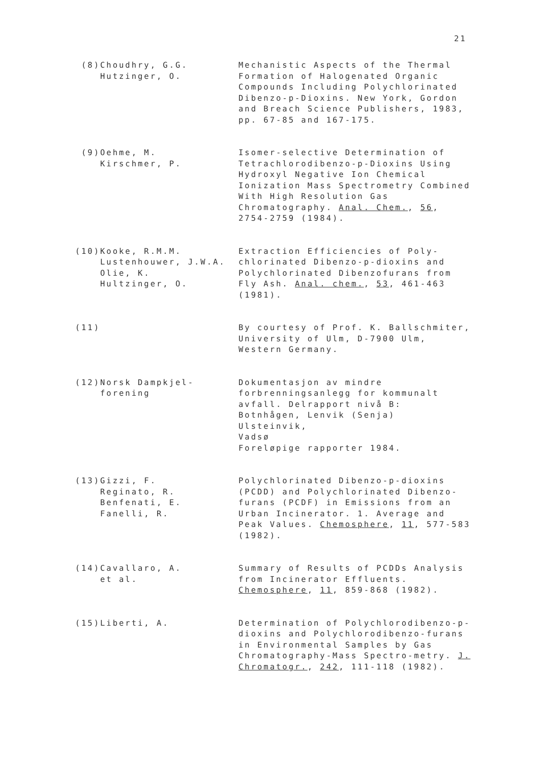21
(8) Choudhry, G.G.
Hutzinger, O.
Mechanistic Aspects of the Thermal Formation of Halogenated Organic Compounds Including Polychlorinated Dibenzo-p-Dioxins. New York, Gordon and Breach Science Publishers, 1983, pp. 67-85 and 167-175.
(9) Oehme, M.
Kirschmer, P.
Isomer-selective Determination of Tetrachlorodibenzo-p-Dioxins Using Hydroxyl Negative Ion Chemical Ionization Mass Spectrometry Combined With High Resolution Gas Chromatography. Anal. Chem., 56, 2754-2759 (1984).
(10) Kooke, R.M.M.
Lustenhouwer, J.W.A.
Olie, K.
Hultzinger, O.
Extraction Efficiencies of Poly-chlorinated Dibenzo-p-dioxins and Polychlorinated Dibenzofurans from Fly Ash. Anal. chem., 53, 461-463 (1981).
(11) By courtesy of Prof. K. Ballschmiter, University of Ulm, D-7900 Ulm, Western Germany.
(12) Norsk Dampkjel-
forening
Dokumentasjon av mindre forbrenningsanlegg for kommunalt avfall. Delrapport nivå B:
Botnhågen, Lenvik (Senja)
Ulsteinvik,
Vadsø
Foreløpige rapporter 1984.
(13) Gizzi, F.
Reginato, R.
Benfenati, E.
Fanelli, R.
Polychlorinated Dibenzo-p-dioxins (PCDD) and Polychlorinated Dibenzo-furans (PCDF) in Emissions from an Urban Incinerator. 1. Average and Peak Values. Chemosphere, 11, 577-583 (1982).
(14) Cavallaro, A.
et al.
Summary of Results of PCDDs Analysis from Incinerator Effluents. Chemosphere, 11, 859-868 (1982).
(15) Liberti, A. Determination of Polychlorodibenzo-p-dioxins and Polychlorodibenzo-furans in Environmental Samples by Gas Chromatography-Mass Spectro-metry. J. Chromatogr., 242, 111-118 (1982).